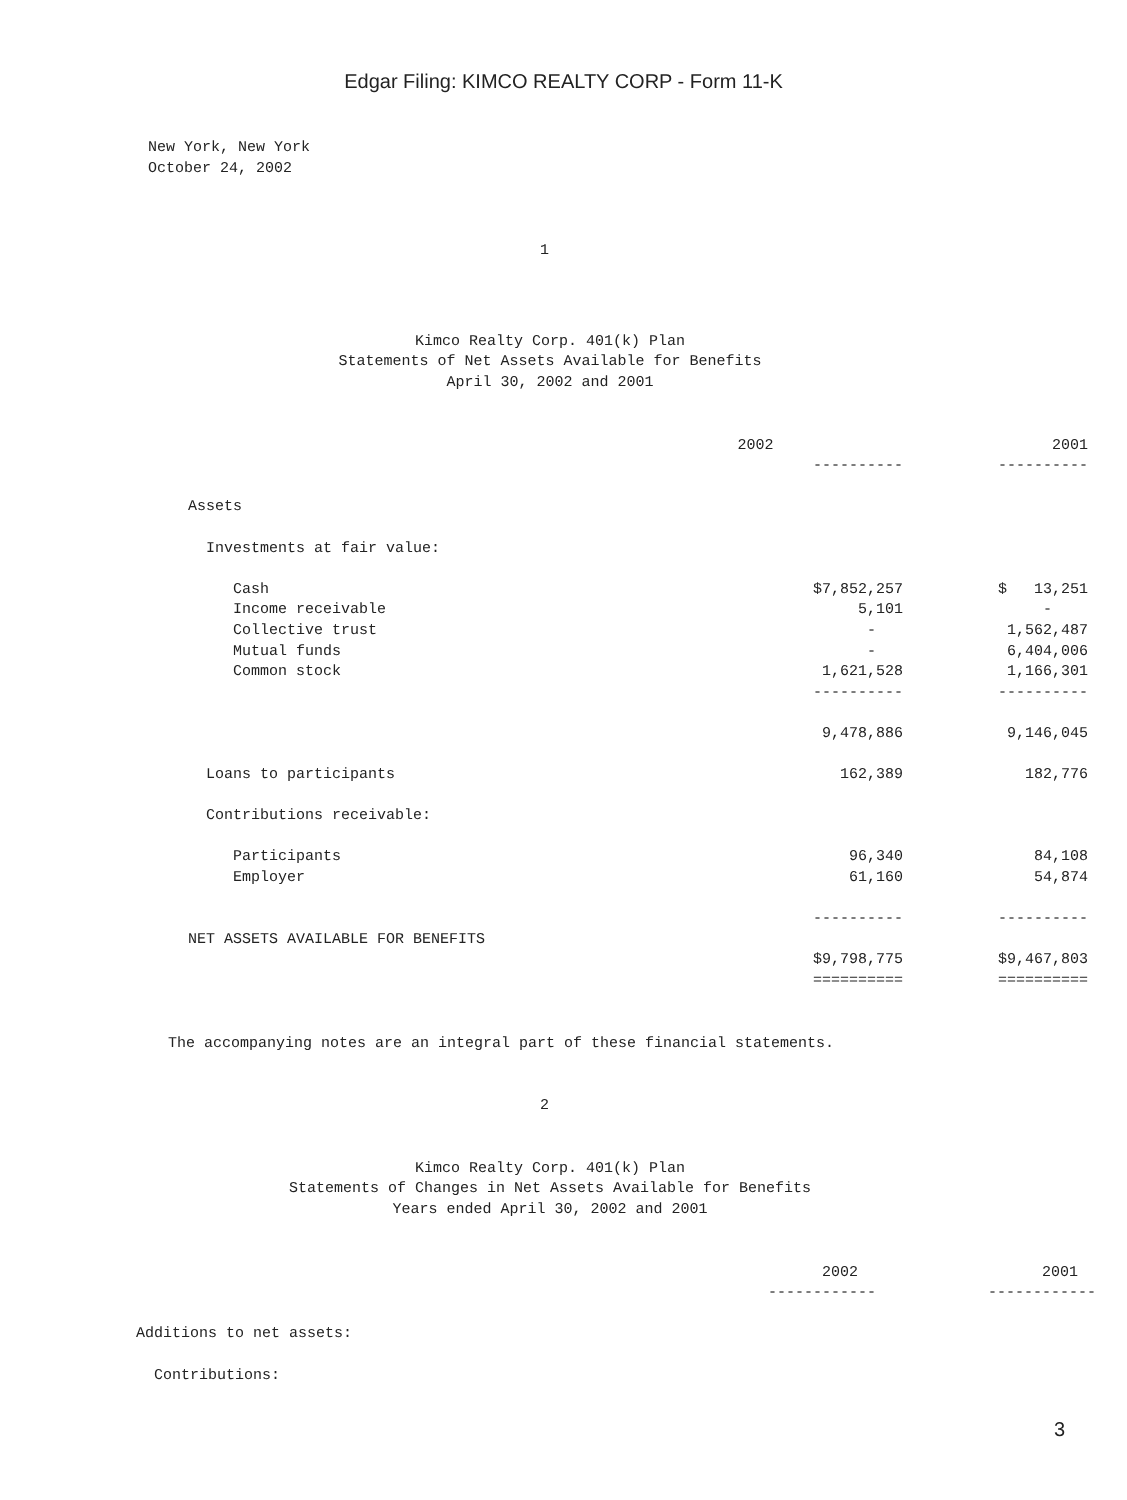Edgar Filing: KIMCO REALTY CORP - Form 11-K
New York, New York
October 24, 2002
1
Kimco Realty Corp. 401(k) Plan
Statements of Net Assets Available for Benefits
April 30, 2002 and 2001
| | 2002 | 2001 |
| --- | --- | --- |
| | ---------- | ---------- |
| Assets | | |
| Investments at fair value: | | |
| Cash | $7,852,257 | $ 13,251 |
| Income receivable | 5,101 | - |
| Collective trust | - | 1,562,487 |
| Mutual funds | - | 6,404,006 |
| Common stock | 1,621,528 | 1,166,301 |
| | ---------- | ---------- |
| | 9,478,886 | 9,146,045 |
| Loans to participants | 162,389 | 182,776 |
| Contributions receivable: | | |
| Participants | 96,340 | 84,108 |
| Employer | 61,160 | 54,874 |
| | ---------- | ---------- |
| NET ASSETS AVAILABLE FOR BENEFITS | | |
| | $9,798,775 | $9,467,803 |
| | ========== | ========== |
The accompanying notes are an integral part of these financial statements.
2
Kimco Realty Corp. 401(k) Plan
Statements of Changes in Net Assets Available for Benefits
Years ended April 30, 2002 and 2001
| | 2002 | 2001 |
| --- | --- | --- |
| | ------------ | ------------ |
| Additions to net assets: | | |
| Contributions: | | |
3